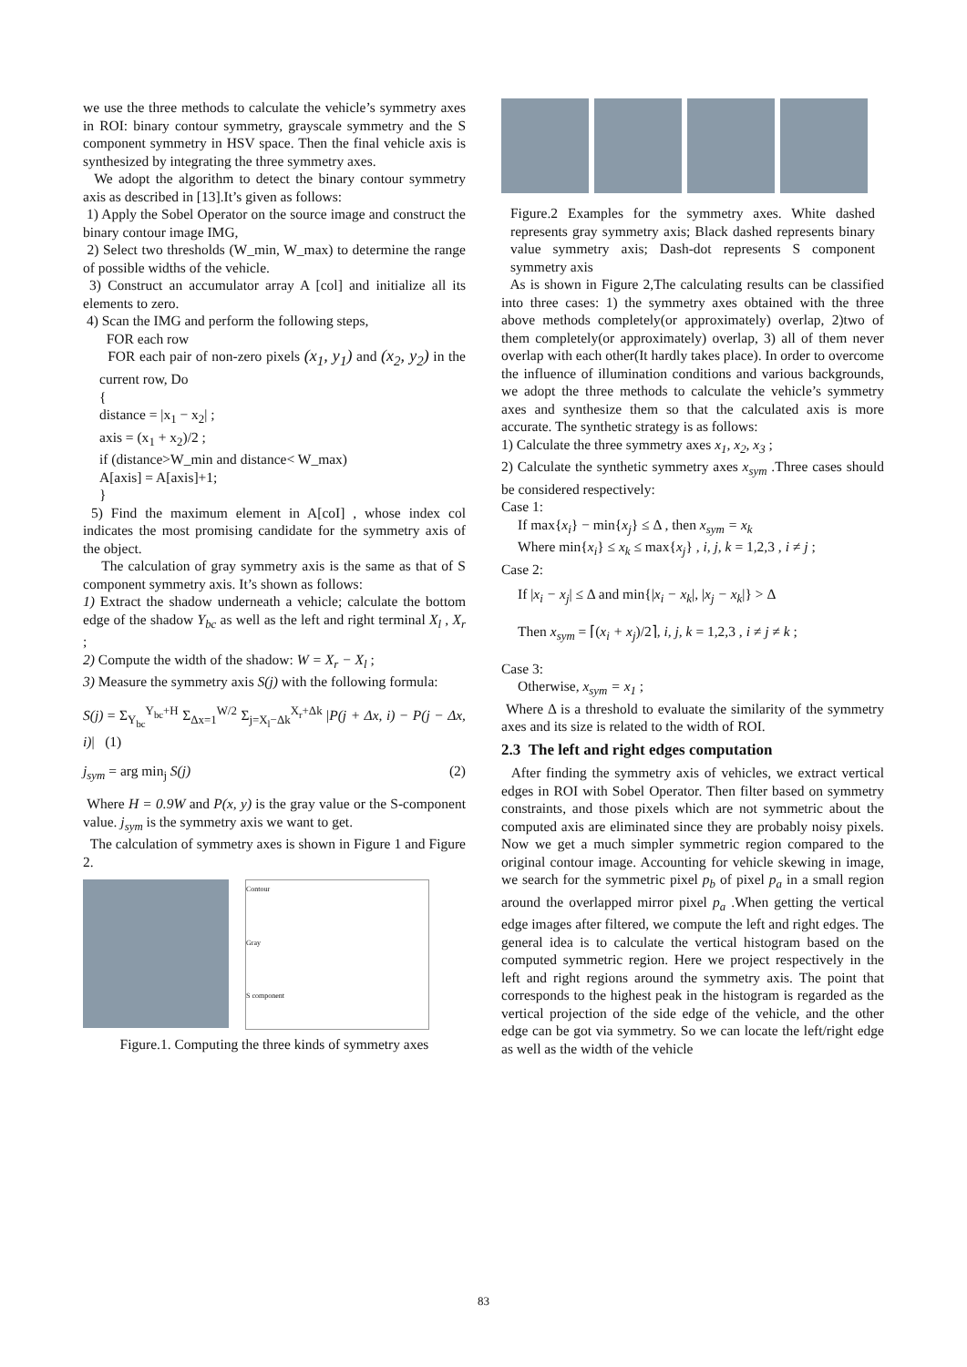we use the three methods to calculate the vehicle’s symmetry axes in ROI: binary contour symmetry, grayscale symmetry and the S component symmetry in HSV space. Then the final vehicle axis is synthesized by integrating the three symmetry axes.
We adopt the algorithm to detect the binary contour symmetry axis as described in [13].It’s given as follows:
1) Apply the Sobel Operator on the source image and construct the binary contour image IMG,
2) Select two thresholds (W_min, W_max) to determine the range of possible widths of the vehicle.
3) Construct an accumulator array A [col] and initialize all its elements to zero.
4) Scan the IMG and perform the following steps,
FOR each row
FOR each pair of non-zero pixels (x<sub>1</sub>, y<sub>1</sub>) and (x<sub>2</sub>, y<sub>2</sub>) in the current row, Do
{
distance = |x<sub>1</sub> − x<sub>2</sub>| ;
axis = (x<sub>1</sub> + x<sub>2</sub>)/2 ;
if (distance>W_min and distance< W_max)
A[axis] = A[axis]+1;
}
5) Find the maximum element in A[coI] , whose index col indicates the most promising candidate for the symmetry axis of the object.
The calculation of gray symmetry axis is the same as that of S component symmetry axis. It’s shown as follows:
1) Extract the shadow underneath a vehicle; calculate the bottom edge of the shadow Y<sub>bc</sub> as well as the left and right terminal X<sub>l</sub> , X<sub>r</sub> ;
2) Compute the width of the shadow: W = X<sub>r</sub> − X<sub>l</sub> ;
3) Measure the symmetry axis S(j) with the following formula:
S(j) = Σ<sub>Y<sub>bc</sub></sub><sup>Y<sub>bc</sub>+H</sup> Σ<sub>Δx=1</sub><sup>W/2</sup> Σ<sub>j=X<sub>l</sub>−Δk</sub><sup>X<sub>r</sub>+Δk</sup> |P(j + Δx, i) − P(j − Δx, i)| (1)
j<sub>sym</sub> = arg min<sub>j</sub> S(j) (2)
Where H = 0.9W and P(x, y) is the gray value or the S-component value. j<sub>sym</sub> is the symmetry axis we want to get.
The calculation of symmetry axes is shown in Figure 1 and Figure 2.
Contour
Gray
S component
Figure.1. Computing the three kinds of symmetry axes
Figure.2 Examples for the symmetry axes. White dashed represents gray symmetry axis; Black dashed represents binary value symmetry axis; Dash-dot represents S component symmetry axis
As is shown in Figure 2,The calculating results can be classified into three cases: 1) the symmetry axes obtained with the three above methods completely(or approximately) overlap, 2)two of them completely(or approximately) overlap, 3) all of them never overlap with each other(It hardly takes place). In order to overcome the influence of illumination conditions and various backgrounds, we adopt the three methods to calculate the vehicle’s symmetry axes and synthesize them so that the calculated axis is more accurate. The synthetic strategy is as follows:
1) Calculate the three symmetry axes x<sub>1</sub>, x<sub>2</sub>, x<sub>3</sub> ;
2) Calculate the synthetic symmetry axes x<sub>sym</sub> .Three cases should be considered respectively:
Case 1:
If max{x<sub>i</sub>} − min{x<sub>j</sub>} ≤ Δ , then x<sub>sym</sub> = x<sub>k</sub>
Where min{x<sub>i</sub>} ≤ x<sub>k</sub> ≤ max{x<sub>j</sub>} , i, j, k = 1,2,3 , i ≠ j ;
Case 2:
If |x<sub>i</sub> − x<sub>j</sub>| ≤ Δ and min{|x<sub>i</sub> − x<sub>k</sub>|, |x<sub>j</sub> − x<sub>k</sub>|} > Δ
Then x<sub>sym</sub> = ⌈(x<sub>i</sub> + x<sub>j</sub>)/2⌉, i, j, k = 1,2,3 , i ≠ j ≠ k ;
Case 3:
Otherwise, x<sub>sym</sub> = x<sub>1</sub> ;
Where Δ is a threshold to evaluate the similarity of the symmetry axes and its size is related to the width of ROI.
2.3 The left and right edges computation
After finding the symmetry axis of vehicles, we extract vertical edges in ROI with Sobel Operator. Then filter based on symmetry constraints, and those pixels which are not symmetric about the computed axis are eliminated since they are probably noisy pixels. Now we get a much simpler symmetric region compared to the original contour image. Accounting for vehicle skewing in image, we search for the symmetric pixel p<sub>b</sub> of pixel p<sub>a</sub> in a small region around the overlapped mirror pixel p<sub>a</sub> .When getting the vertical edge images after filtered, we compute the left and right edges. The general idea is to calculate the vertical histogram based on the computed symmetric region. Here we project respectively in the left and right regions around the symmetry axis. The point that corresponds to the highest peak in the histogram is regarded as the vertical projection of the side edge of the vehicle, and the other edge can be got via symmetry. So we can locate the left/right edge as well as the width of the vehicle
83